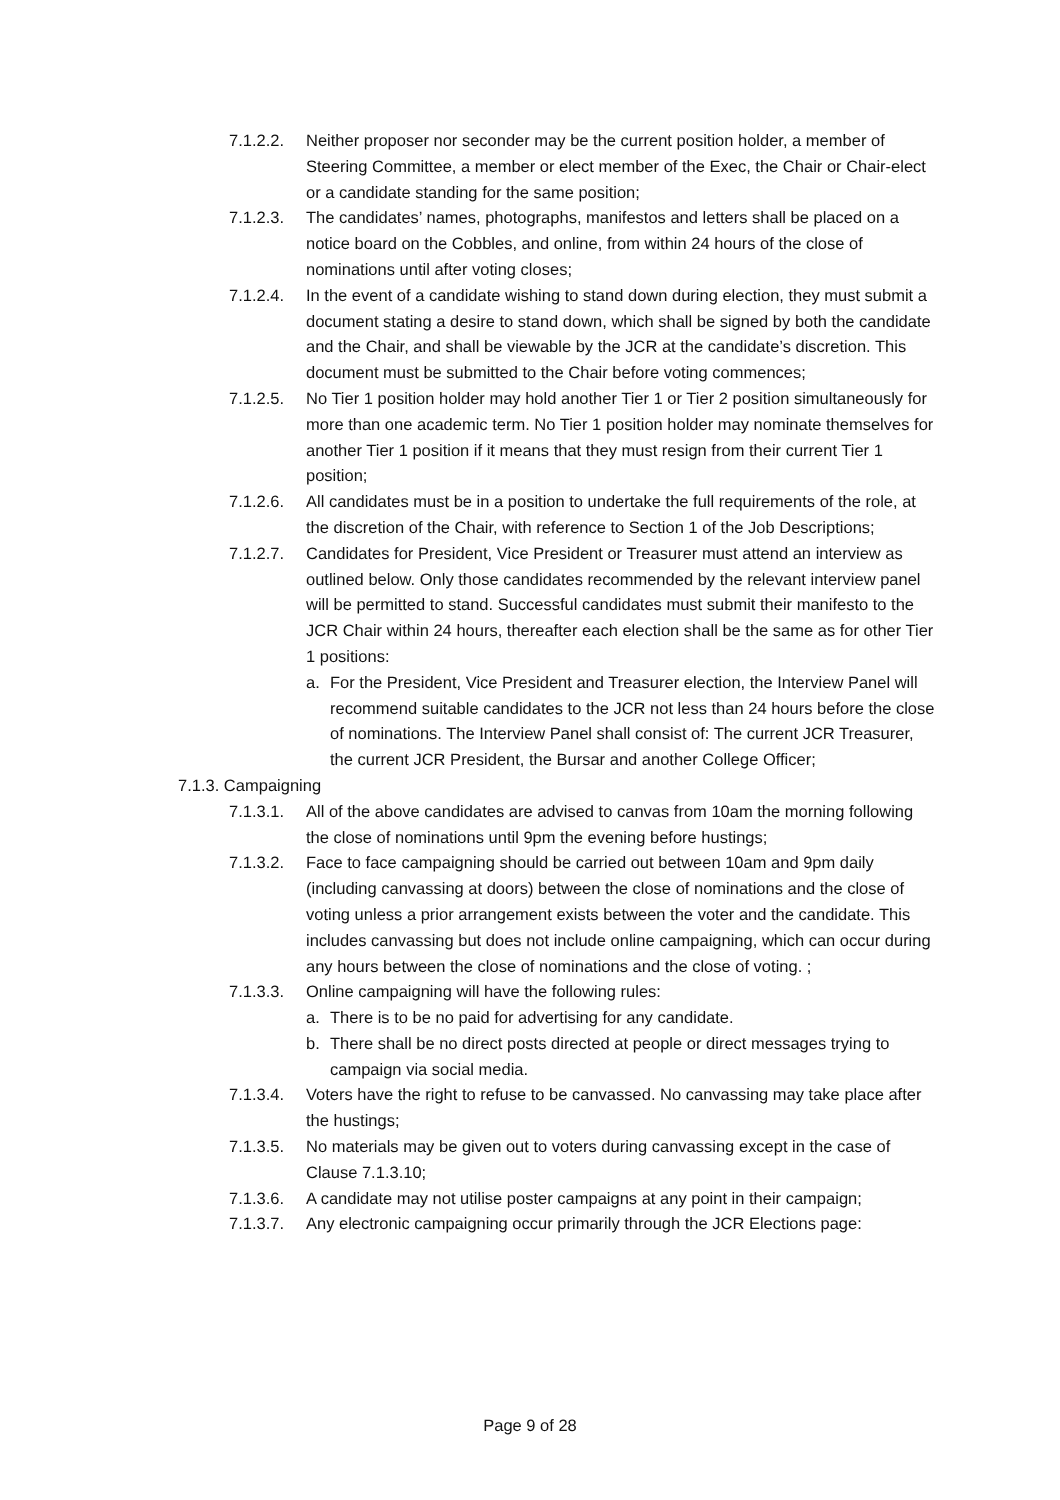7.1.2.2.
Neither proposer nor seconder may be the current position holder, a member of Steering Committee, a member or elect member of the Exec, the Chair or Chair-elect or a candidate standing for the same position;
7.1.2.3.
The candidates’ names, photographs, manifestos and letters shall be placed on a notice board on the Cobbles, and online, from within 24 hours of the close of nominations until after voting closes;
7.1.2.4.
In the event of a candidate wishing to stand down during election, they must submit a document stating a desire to stand down, which shall be signed by both the candidate and the Chair, and shall be viewable by the JCR at the candidate’s discretion. This document must be submitted to the Chair before voting commences;
7.1.2.5.
No Tier 1 position holder may hold another Tier 1 or Tier 2 position simultaneously for more than one academic term. No Tier 1 position holder may nominate themselves for another Tier 1 position if it means that they must resign from their current Tier 1 position;
7.1.2.6.
All candidates must be in a position to undertake the full requirements of the role, at the discretion of the Chair, with reference to Section 1 of the Job Descriptions;
7.1.2.7.
Candidates for President, Vice President or Treasurer must attend an interview as outlined below. Only those candidates recommended by the relevant interview panel will be permitted to stand. Successful candidates must submit their manifesto to the JCR Chair within 24 hours, thereafter each election shall be the same as for other Tier 1 positions:
a. For the President, Vice President and Treasurer election, the Interview Panel will recommend suitable candidates to the JCR not less than 24 hours before the close of nominations. The Interview Panel shall consist of: The current JCR Treasurer, the current JCR President, the Bursar and another College Officer;
7.1.3. Campaigning
7.1.3.1.
All of the above candidates are advised to canvas from 10am the morning following the close of nominations until 9pm the evening before hustings;
7.1.3.2.
Face to face campaigning should be carried out between 10am and 9pm daily (including canvassing at doors) between the close of nominations and the close of voting unless a prior arrangement exists between the voter and the candidate. This includes canvassing but does not include online campaigning, which can occur during any hours between the close of nominations and the close of voting. ;
7.1.3.3.
Online campaigning will have the following rules:
a. There is to be no paid for advertising for any candidate.
b. There shall be no direct posts directed at people or direct messages trying to campaign via social media.
7.1.3.4.
Voters have the right to refuse to be canvassed. No canvassing may take place after the hustings;
7.1.3.5.
No materials may be given out to voters during canvassing except in the case of Clause 7.1.3.10;
7.1.3.6.
A candidate may not utilise poster campaigns at any point in their campaign;
7.1.3.7.
Any electronic campaigning occur primarily through the JCR Elections page:
Page 9 of 28